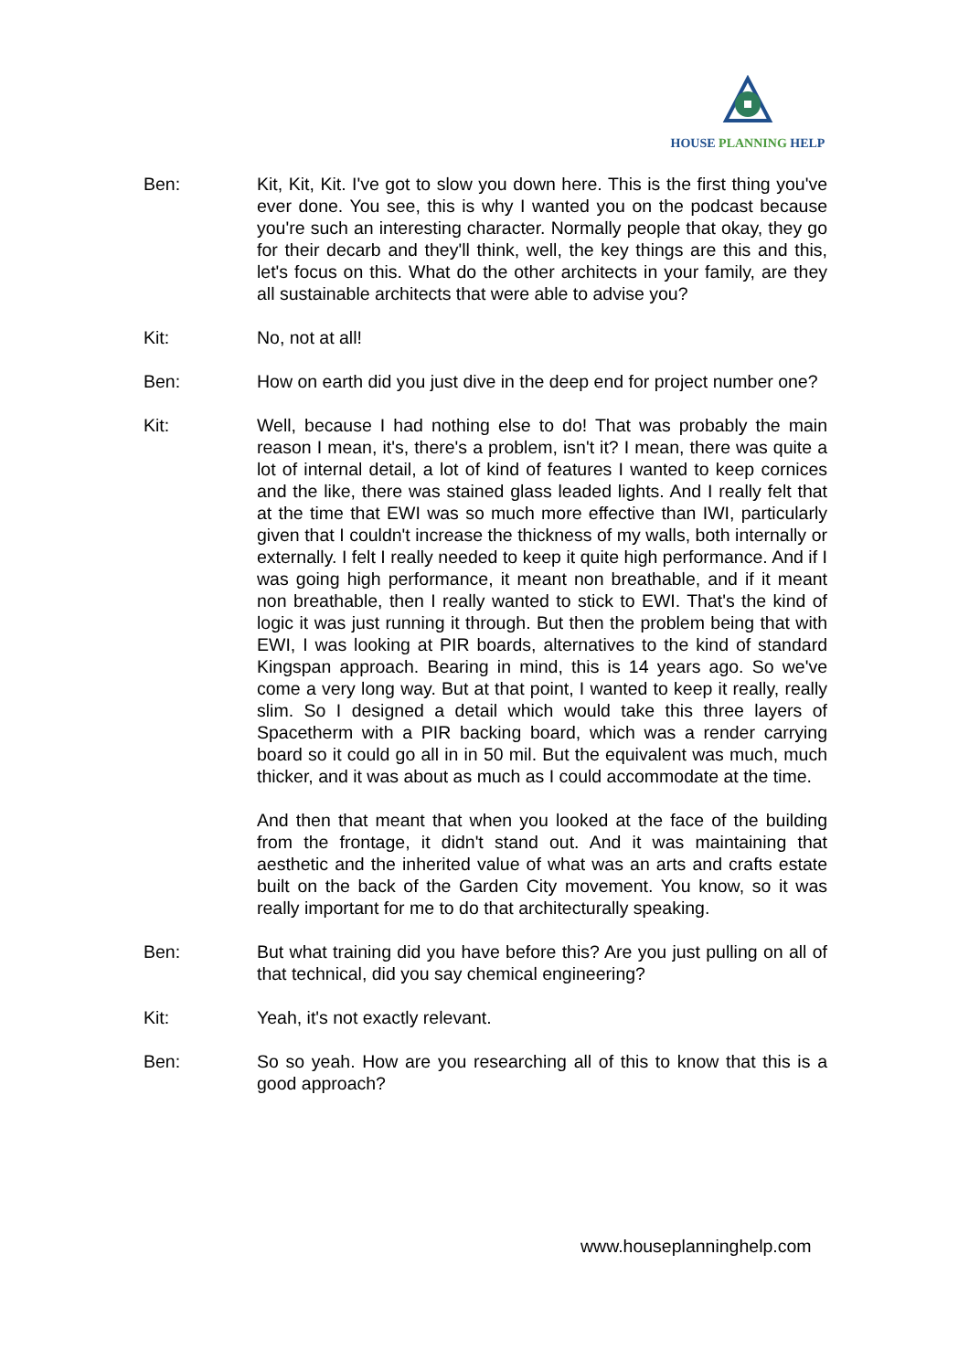HOUSE PLANNING HELP
Ben: Kit, Kit, Kit. I've got to slow you down here. This is the first thing you've ever done. You see, this is why I wanted you on the podcast because you're such an interesting character. Normally people that okay, they go for their decarb and they'll think, well, the key things are this and this, let's focus on this. What do the other architects in your family, are they all sustainable architects that were able to advise you?
Kit: No, not at all!
Ben: How on earth did you just dive in the deep end for project number one?
Kit: Well, because I had nothing else to do! That was probably the main reason I mean, it's, there's a problem, isn't it? I mean, there was quite a lot of internal detail, a lot of kind of features I wanted to keep cornices and the like, there was stained glass leaded lights. And I really felt that at the time that EWI was so much more effective than IWI, particularly given that I couldn't increase the thickness of my walls, both internally or externally. I felt I really needed to keep it quite high performance. And if I was going high performance, it meant non breathable, and if it meant non breathable, then I really wanted to stick to EWI. That's the kind of logic it was just running it through. But then the problem being that with EWI, I was looking at PIR boards, alternatives to the kind of standard Kingspan approach. Bearing in mind, this is 14 years ago. So we've come a very long way. But at that point, I wanted to keep it really, really slim. So I designed a detail which would take this three layers of Spacetherm with a PIR backing board, which was a render carrying board so it could go all in in 50 mil. But the equivalent was much, much thicker, and it was about as much as I could accommodate at the time.
And then that meant that when you looked at the face of the building from the frontage, it didn't stand out. And it was maintaining that aesthetic and the inherited value of what was an arts and crafts estate built on the back of the Garden City movement. You know, so it was really important for me to do that architecturally speaking.
Ben: But what training did you have before this? Are you just pulling on all of that technical, did you say chemical engineering?
Kit: Yeah, it's not exactly relevant.
Ben: So so yeah. How are you researching all of this to know that this is a good approach?
www.houseplanninghelp.com